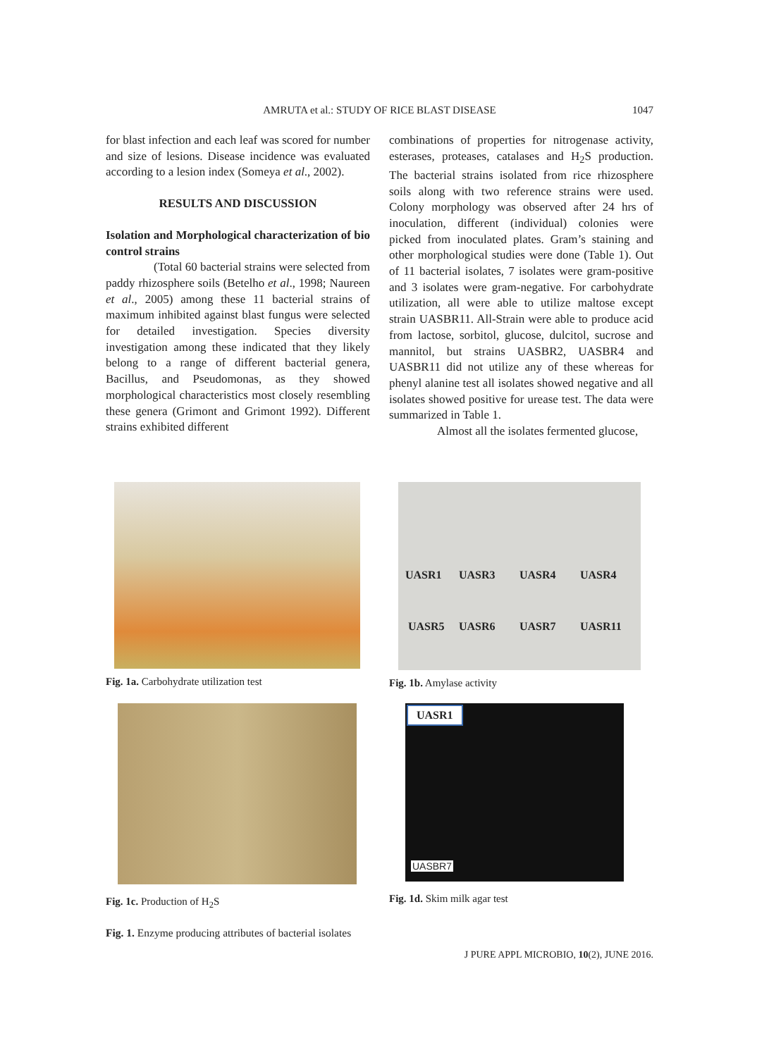AMRUTA et al.: STUDY OF RICE BLAST DISEASE
1047
for blast infection and each leaf was scored for number and size of lesions. Disease incidence was evaluated according to a lesion index (Someya et al., 2002).
RESULTS AND DISCUSSION
Isolation and Morphological characterization of bio control strains
(Total 60 bacterial strains were selected from paddy rhizosphere soils (Betelho et al., 1998; Naureen et al., 2005) among these 11 bacterial strains of maximum inhibited against blast fungus were selected for detailed investigation. Species diversity investigation among these indicated that they likely belong to a range of different bacterial genera, Bacillus, and Pseudomonas, as they showed morphological characteristics most closely resembling these genera (Grimont and Grimont 1992). Different strains exhibited different
combinations of properties for nitrogenase activity, esterases, proteases, catalases and H<sub>2</sub>S production. The bacterial strains isolated from rice rhizosphere soils along with two reference strains were used. Colony morphology was observed after 24 hrs of inoculation, different (individual) colonies were picked from inoculated plates. Gram’s staining and other morphological studies were done (Table 1). Out of 11 bacterial isolates, 7 isolates were gram-positive and 3 isolates were gram-negative. For carbohydrate utilization, all were able to utilize maltose except strain UASBR11. All-Strain were able to produce acid from lactose, sorbitol, glucose, dulcitol, sucrose and mannitol, but strains UASBR2, UASBR4 and UASBR11 did not utilize any of these whereas for phenyl alanine test all isolates showed negative and all isolates showed positive for urease test. The data were summarized in Table 1.
Almost all the isolates fermented glucose,
Fig. 1a. Carbohydrate utilization test
UASR1 UASR3 UASR4 UASR4 UASR5 UASR6 UASR7 UASR11
Fig. 1b. Amylase activity
Fig. 1c. Production of H<sub>2</sub>S
UASR1
UASBR7
Fig. 1d. Skim milk agar test
Fig. 1. Enzyme producing attributes of bacterial isolates
J PURE APPL MICROBIO, 10(2), JUNE 2016.